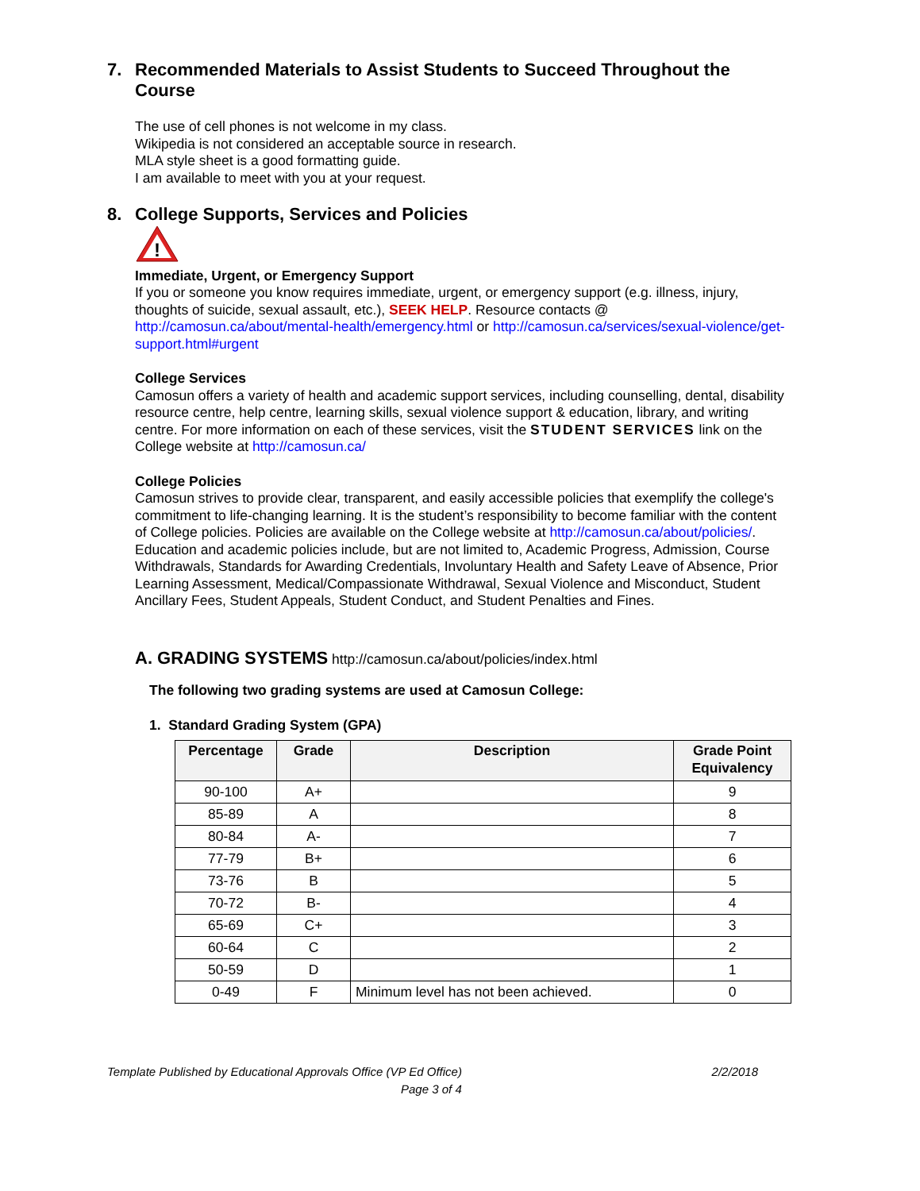7. Recommended Materials to Assist Students to Succeed Throughout the Course
The use of cell phones is not welcome in my class.
Wikipedia is not considered an acceptable source in research.
MLA style sheet is a good formatting guide.
I am available to meet with you at your request.
8. College Supports, Services and Policies
!
Immediate, Urgent, or Emergency Support
If you or someone you know requires immediate, urgent, or emergency support (e.g. illness, injury, thoughts of suicide, sexual assault, etc.), SEEK HELP. Resource contacts @ http://camosun.ca/about/mental-health/emergency.html or http://camosun.ca/services/sexual-violence/get-support.html#urgent
College Services
Camosun offers a variety of health and academic support services, including counselling, dental, disability resource centre, help centre, learning skills, sexual violence support & education, library, and writing centre. For more information on each of these services, visit the STUDENT SERVICES link on the College website at http://camosun.ca/
College Policies
Camosun strives to provide clear, transparent, and easily accessible policies that exemplify the college's commitment to life-changing learning. It is the student’s responsibility to become familiar with the content of College policies. Policies are available on the College website at http://camosun.ca/about/policies/. Education and academic policies include, but are not limited to, Academic Progress, Admission, Course Withdrawals, Standards for Awarding Credentials, Involuntary Health and Safety Leave of Absence, Prior Learning Assessment, Medical/Compassionate Withdrawal, Sexual Violence and Misconduct, Student Ancillary Fees, Student Appeals, Student Conduct, and Student Penalties and Fines.
A. GRADING SYSTEMS http://camosun.ca/about/policies/index.html
The following two grading systems are used at Camosun College:
1. Standard Grading System (GPA)
| Percentage | Grade | Description | Grade Point Equivalency |
| --- | --- | --- | --- |
| 90-100 | A+ | | 9 |
| 85-89 | A | | 8 |
| 80-84 | A- | | 7 |
| 77-79 | B+ | | 6 |
| 73-76 | B | | 5 |
| 70-72 | B- | | 4 |
| 65-69 | C+ | | 3 |
| 60-64 | C | | 2 |
| 50-59 | D | | 1 |
| 0-49 | F | Minimum level has not been achieved. | 0 |
Template Published by Educational Approvals Office (VP Ed Office) 2/2/2018
Page 3 of 4